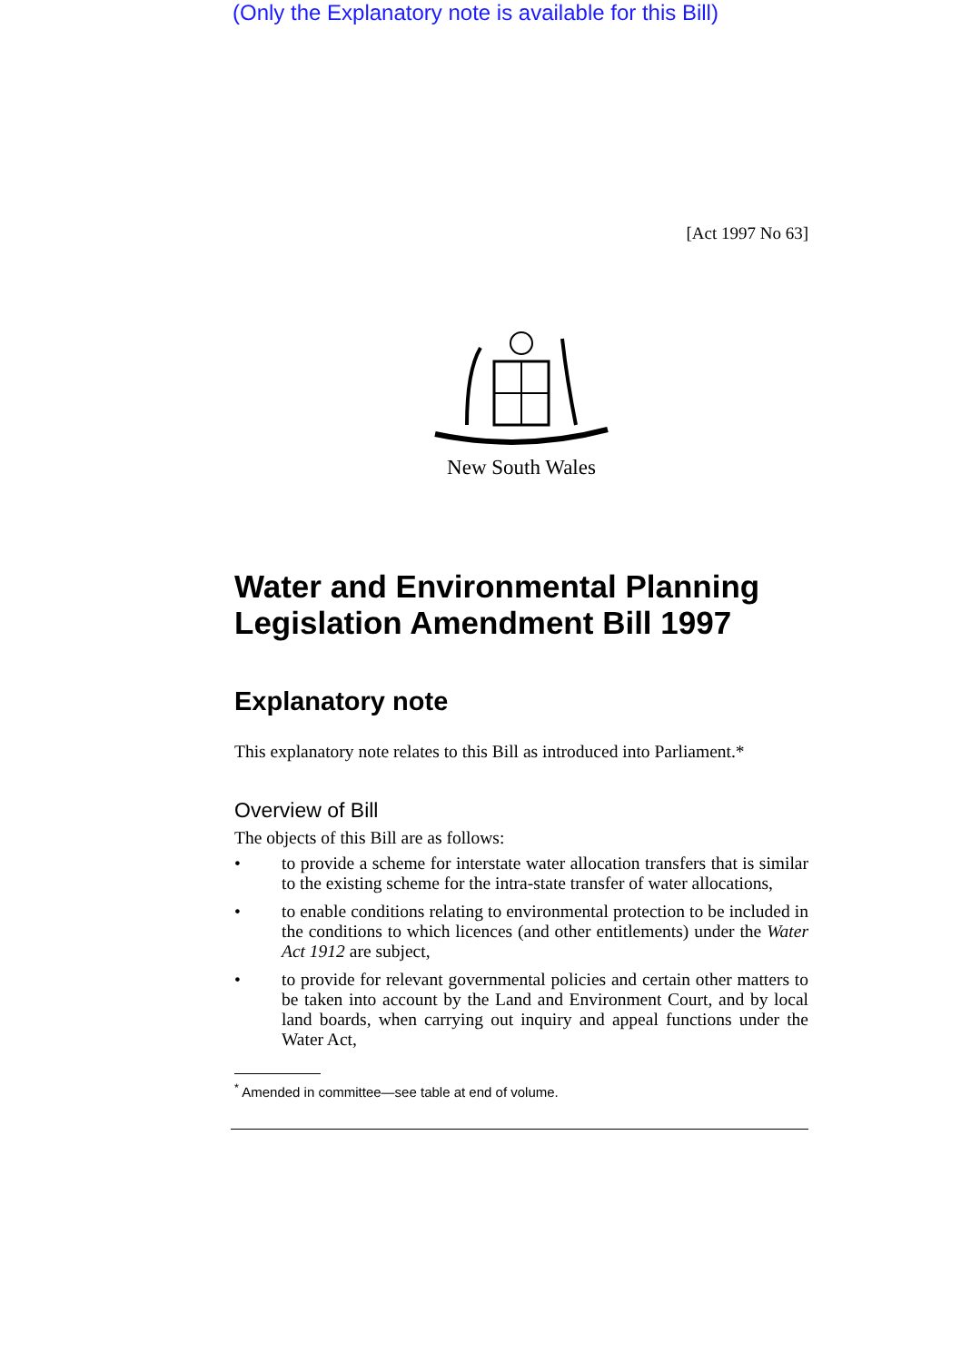(Only the Explanatory note is available for this Bill)
[Act 1997 No 63]
New South Wales
Water and Environmental Planning Legislation Amendment Bill 1997
Explanatory note
This explanatory note relates to this Bill as introduced into Parliament.*
Overview of Bill
The objects of this Bill are as follows:
• to provide a scheme for interstate water allocation transfers that is similar to the existing scheme for the intra-state transfer of water allocations,
• to enable conditions relating to environmental protection to be included in the conditions to which licences (and other entitlements) under the Water Act 1912 are subject,
• to provide for relevant governmental policies and certain other matters to be taken into account by the Land and Environment Court, and by local land boards, when carrying out inquiry and appeal functions under the Water Act,
<sup>*</sup> Amended in committee—see table at end of volume.